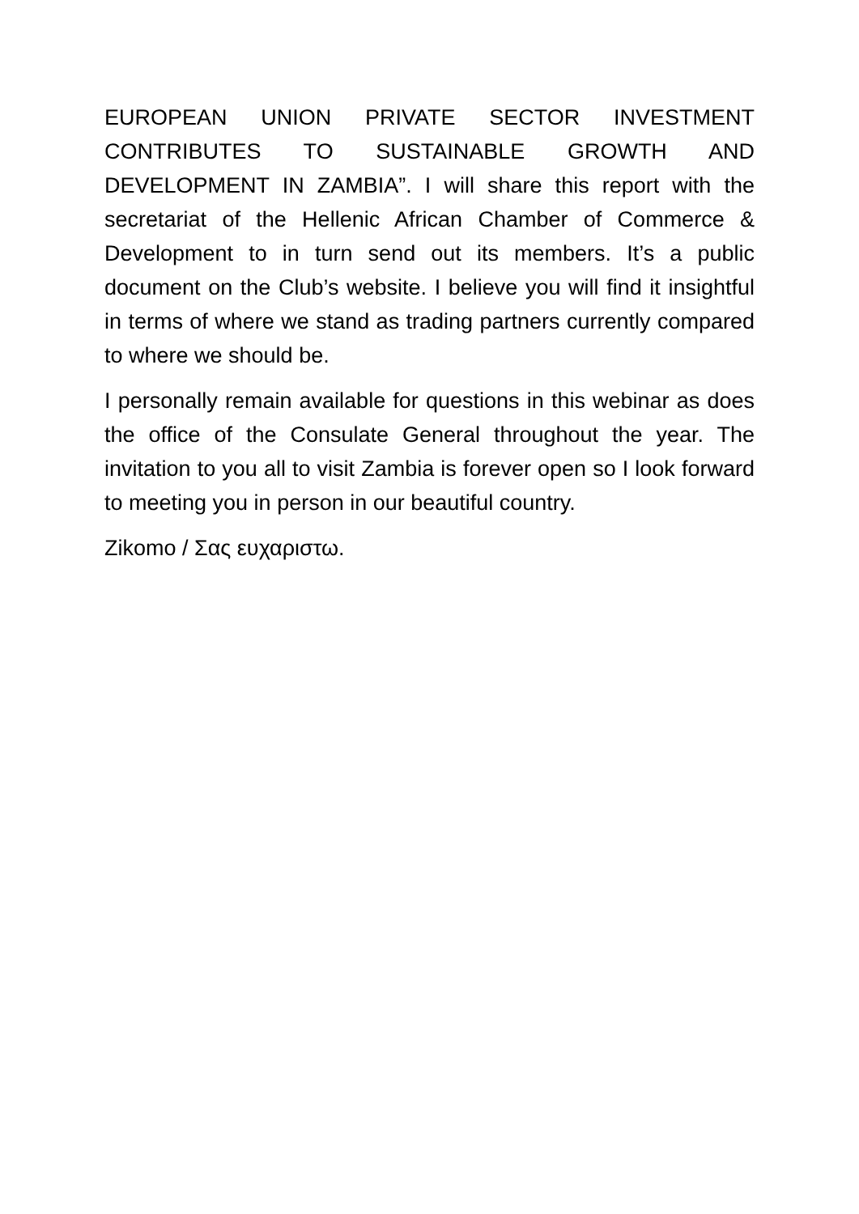EUROPEAN UNION PRIVATE SECTOR INVESTMENT CONTRIBUTES TO SUSTAINABLE GROWTH AND DEVELOPMENT IN ZAMBIA”. I will share this report with the secretariat of the Hellenic African Chamber of Commerce & Development to in turn send out its members. It’s a public document on the Club’s website. I believe you will find it insightful in terms of where we stand as trading partners currently compared to where we should be.
I personally remain available for questions in this webinar as does the office of the Consulate General throughout the year. The invitation to you all to visit Zambia is forever open so I look forward to meeting you in person in our beautiful country.
Zikomo / Σας ευχαριστω.